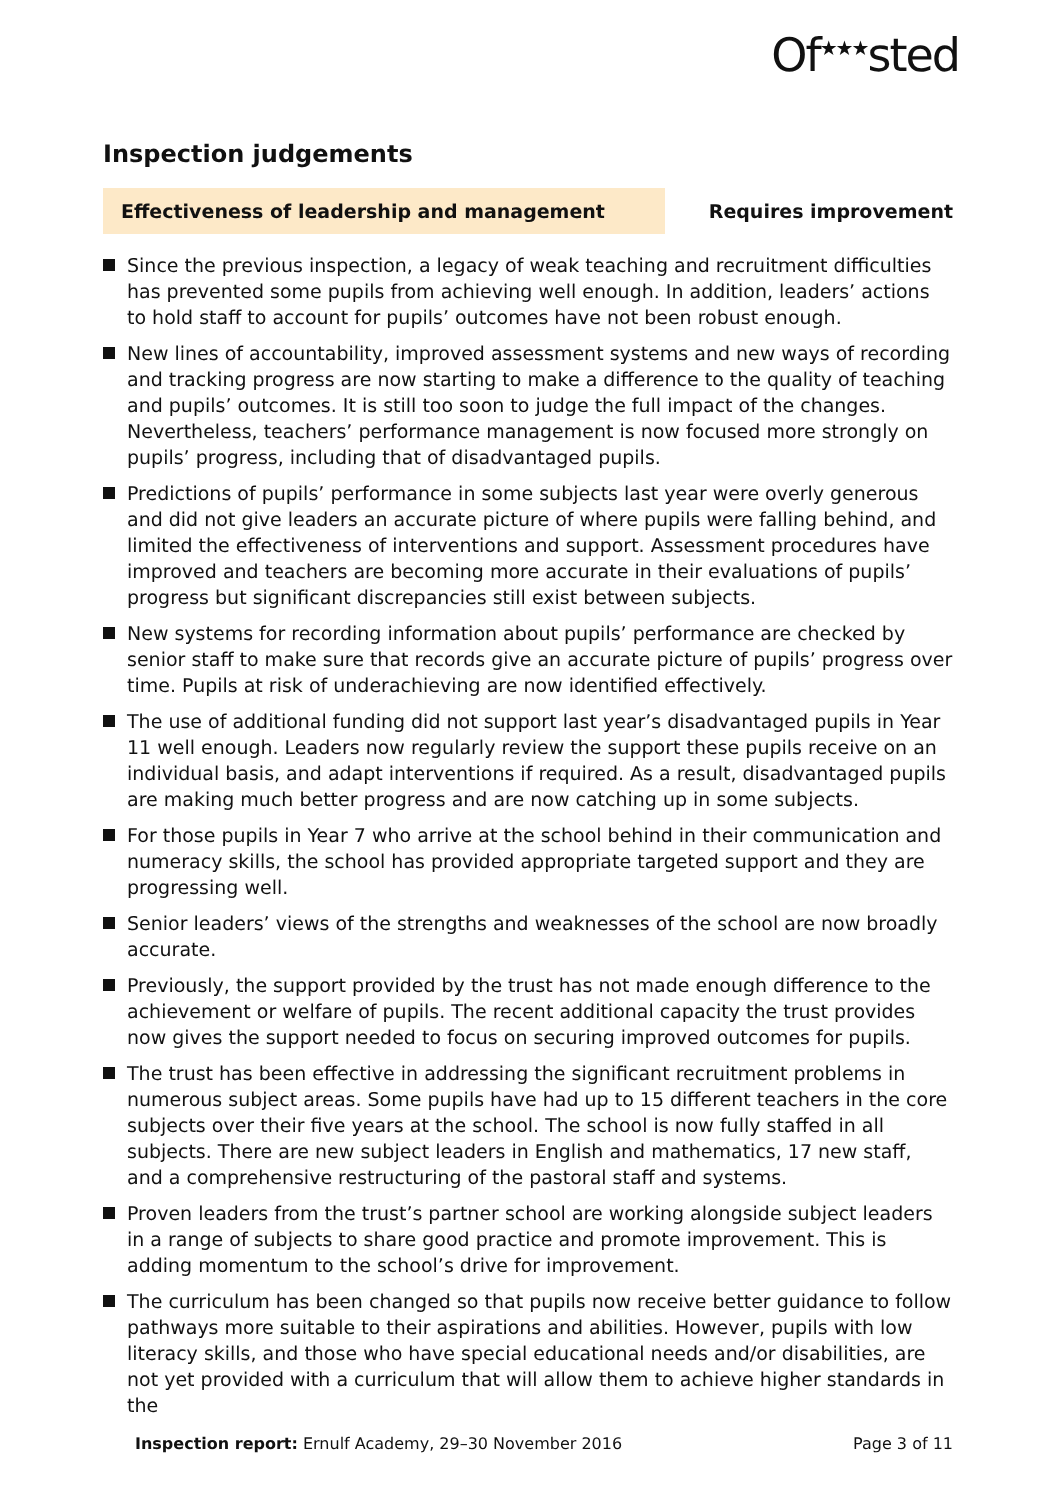Of<sup>★★★</sup>sted
Inspection judgements
Effectiveness of leadership and management
Requires improvement
Since the previous inspection, a legacy of weak teaching and recruitment difficulties has prevented some pupils from achieving well enough. In addition, leaders’ actions to hold staff to account for pupils’ outcomes have not been robust enough.
New lines of accountability, improved assessment systems and new ways of recording and tracking progress are now starting to make a difference to the quality of teaching and pupils’ outcomes. It is still too soon to judge the full impact of the changes. Nevertheless, teachers’ performance management is now focused more strongly on pupils’ progress, including that of disadvantaged pupils.
Predictions of pupils’ performance in some subjects last year were overly generous and did not give leaders an accurate picture of where pupils were falling behind, and limited the effectiveness of interventions and support. Assessment procedures have improved and teachers are becoming more accurate in their evaluations of pupils’ progress but significant discrepancies still exist between subjects.
New systems for recording information about pupils’ performance are checked by senior staff to make sure that records give an accurate picture of pupils’ progress over time. Pupils at risk of underachieving are now identified effectively.
The use of additional funding did not support last year’s disadvantaged pupils in Year 11 well enough. Leaders now regularly review the support these pupils receive on an individual basis, and adapt interventions if required. As a result, disadvantaged pupils are making much better progress and are now catching up in some subjects.
For those pupils in Year 7 who arrive at the school behind in their communication and numeracy skills, the school has provided appropriate targeted support and they are progressing well.
Senior leaders’ views of the strengths and weaknesses of the school are now broadly accurate.
Previously, the support provided by the trust has not made enough difference to the achievement or welfare of pupils. The recent additional capacity the trust provides now gives the support needed to focus on securing improved outcomes for pupils.
The trust has been effective in addressing the significant recruitment problems in numerous subject areas. Some pupils have had up to 15 different teachers in the core subjects over their five years at the school. The school is now fully staffed in all subjects. There are new subject leaders in English and mathematics, 17 new staff, and a comprehensive restructuring of the pastoral staff and systems.
Proven leaders from the trust’s partner school are working alongside subject leaders in a range of subjects to share good practice and promote improvement. This is adding momentum to the school’s drive for improvement.
The curriculum has been changed so that pupils now receive better guidance to follow pathways more suitable to their aspirations and abilities. However, pupils with low literacy skills, and those who have special educational needs and/or disabilities, are not yet provided with a curriculum that will allow them to achieve higher standards in the
Inspection report: Ernulf Academy, 29–30 November 2016
Page 3 of 11